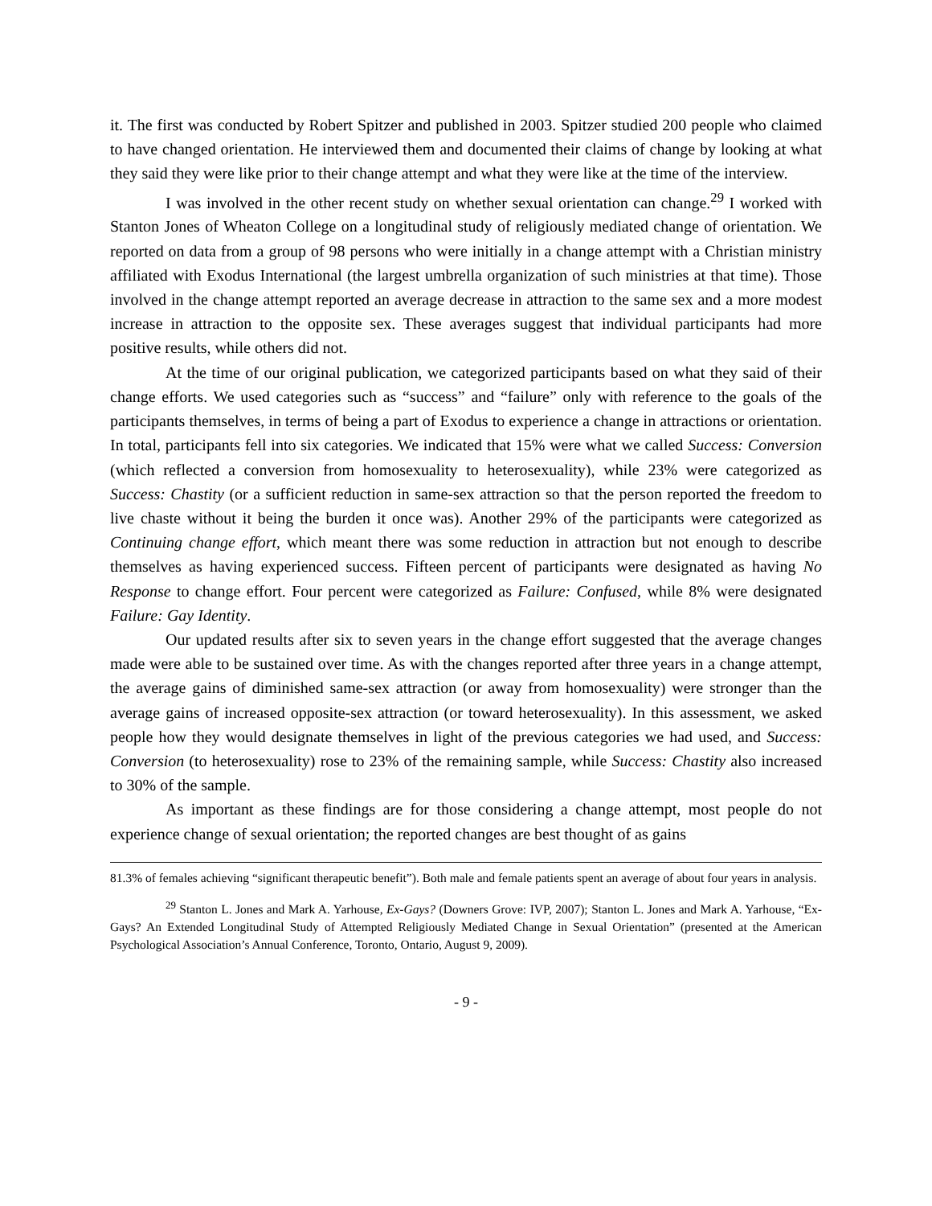it. The first was conducted by Robert Spitzer and published in 2003. Spitzer studied 200 people who claimed to have changed orientation. He interviewed them and documented their claims of change by looking at what they said they were like prior to their change attempt and what they were like at the time of the interview.
I was involved in the other recent study on whether sexual orientation can change.<sup>29</sup> I worked with Stanton Jones of Wheaton College on a longitudinal study of religiously mediated change of orientation. We reported on data from a group of 98 persons who were initially in a change attempt with a Christian ministry affiliated with Exodus International (the largest umbrella organization of such ministries at that time). Those involved in the change attempt reported an average decrease in attraction to the same sex and a more modest increase in attraction to the opposite sex. These averages suggest that individual participants had more positive results, while others did not.
At the time of our original publication, we categorized participants based on what they said of their change efforts. We used categories such as “success” and “failure” only with reference to the goals of the participants themselves, in terms of being a part of Exodus to experience a change in attractions or orientation. In total, participants fell into six categories. We indicated that 15% were what we called Success: Conversion (which reflected a conversion from homosexuality to heterosexuality), while 23% were categorized as Success: Chastity (or a sufficient reduction in same-sex attraction so that the person reported the freedom to live chaste without it being the burden it once was). Another 29% of the participants were categorized as Continuing change effort, which meant there was some reduction in attraction but not enough to describe themselves as having experienced success. Fifteen percent of participants were designated as having No Response to change effort. Four percent were categorized as Failure: Confused, while 8% were designated Failure: Gay Identity.
Our updated results after six to seven years in the change effort suggested that the average changes made were able to be sustained over time. As with the changes reported after three years in a change attempt, the average gains of diminished same-sex attraction (or away from homosexuality) were stronger than the average gains of increased opposite-sex attraction (or toward heterosexuality). In this assessment, we asked people how they would designate themselves in light of the previous categories we had used, and Success: Conversion (to heterosexuality) rose to 23% of the remaining sample, while Success: Chastity also increased to 30% of the sample.
As important as these findings are for those considering a change attempt, most people do not experience change of sexual orientation; the reported changes are best thought of as gains
81.3% of females achieving “significant therapeutic benefit”). Both male and female patients spent an average of about four years in analysis.
<sup>29</sup> Stanton L. Jones and Mark A. Yarhouse, Ex-Gays? (Downers Grove: IVP, 2007); Stanton L. Jones and Mark A. Yarhouse, “Ex-Gays? An Extended Longitudinal Study of Attempted Religiously Mediated Change in Sexual Orientation” (presented at the American Psychological Association’s Annual Conference, Toronto, Ontario, August 9, 2009).
- 9 -